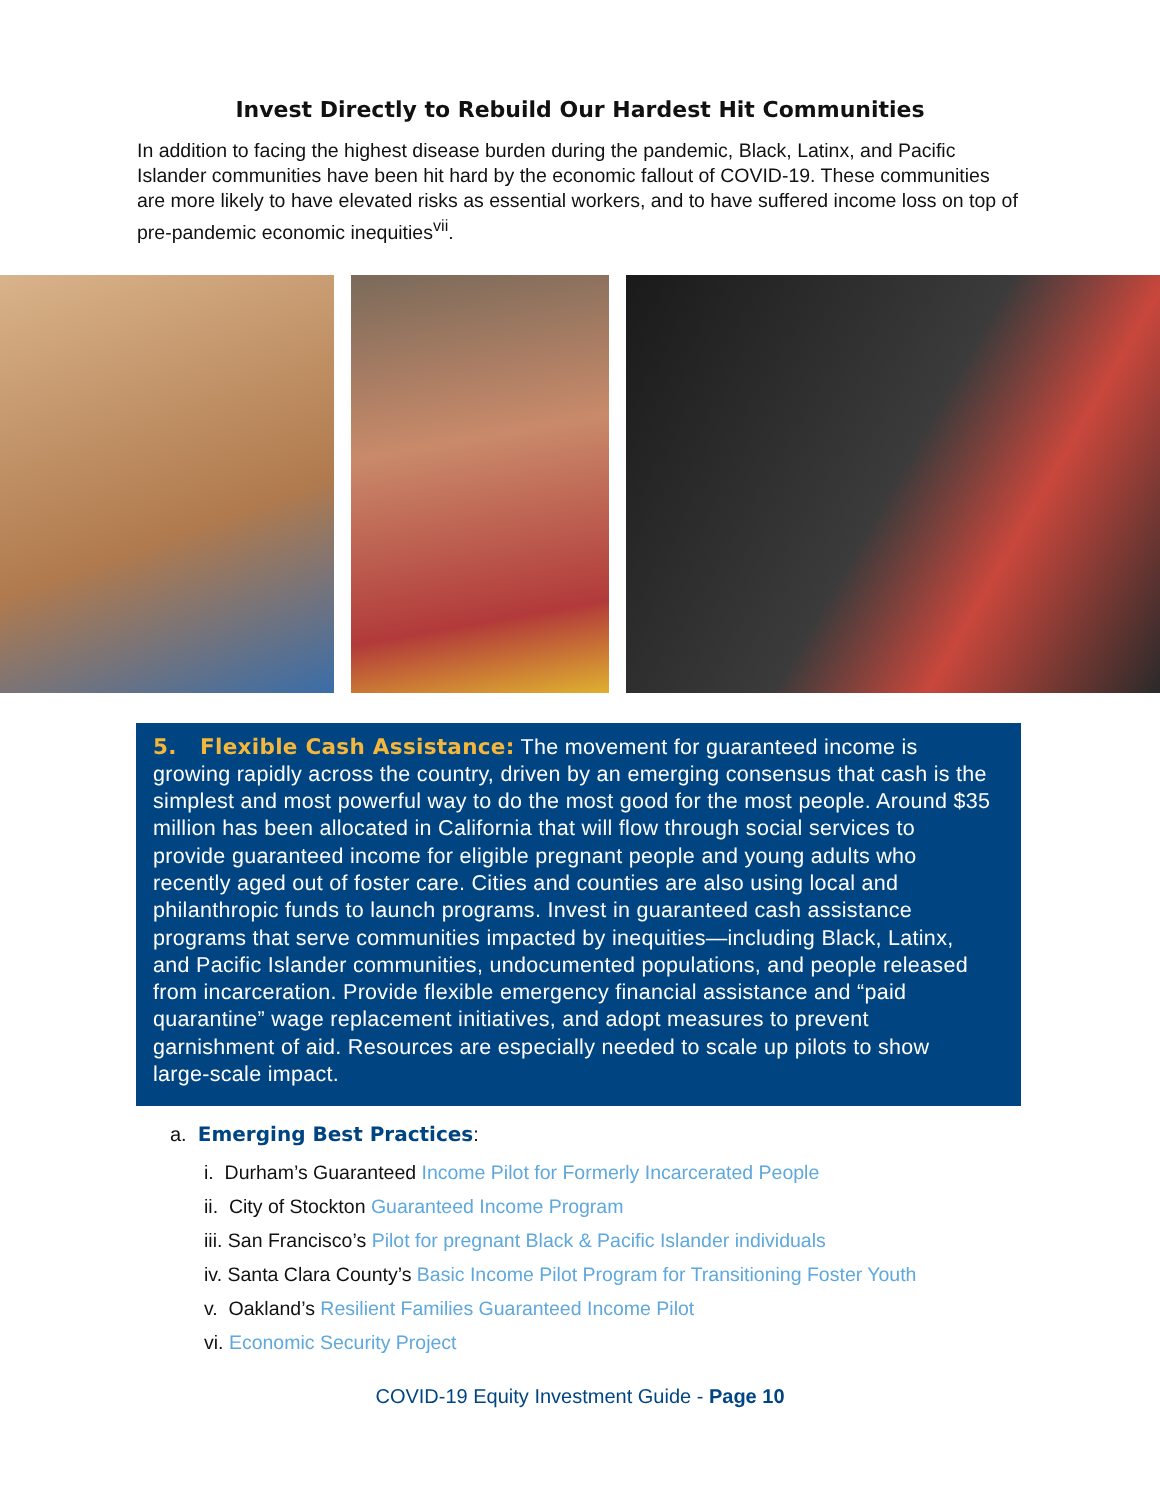Invest Directly to Rebuild Our Hardest Hit Communities
In addition to facing the highest disease burden during the pandemic, Black, Latinx, and Pacific Islander communities have been hit hard by the economic fallout of COVID-19. These communities are more likely to have elevated risks as essential workers, and to have suffered income loss on top of pre-pandemic economic inequities<sup>vii</sup>.
5. Flexible Cash Assistance: The movement for guaranteed income is growing rapidly across the country, driven by an emerging consensus that cash is the simplest and most powerful way to do the most good for the most people. Around $35 million has been allocated in California that will flow through social services to provide guaranteed income for eligible pregnant people and young adults who recently aged out of foster care. Cities and counties are also using local and philanthropic funds to launch programs. Invest in guaranteed cash assistance programs that serve communities impacted by inequities—including Black, Latinx, and Pacific Islander communities, undocumented populations, and people released from incarceration. Provide flexible emergency financial assistance and “paid quarantine” wage replacement initiatives, and adopt measures to prevent garnishment of aid. Resources are especially needed to scale up pilots to show large-scale impact.
a. Emerging Best Practices:
i. Durham’s Guaranteed Income Pilot for Formerly Incarcerated People
ii. City of Stockton Guaranteed Income Program
iii. San Francisco’s Pilot for pregnant Black & Pacific Islander individuals
iv. Santa Clara County’s Basic Income Pilot Program for Transitioning Foster Youth
v. Oakland’s Resilient Families Guaranteed Income Pilot
vi. Economic Security Project
COVID-19 Equity Investment Guide - Page 10